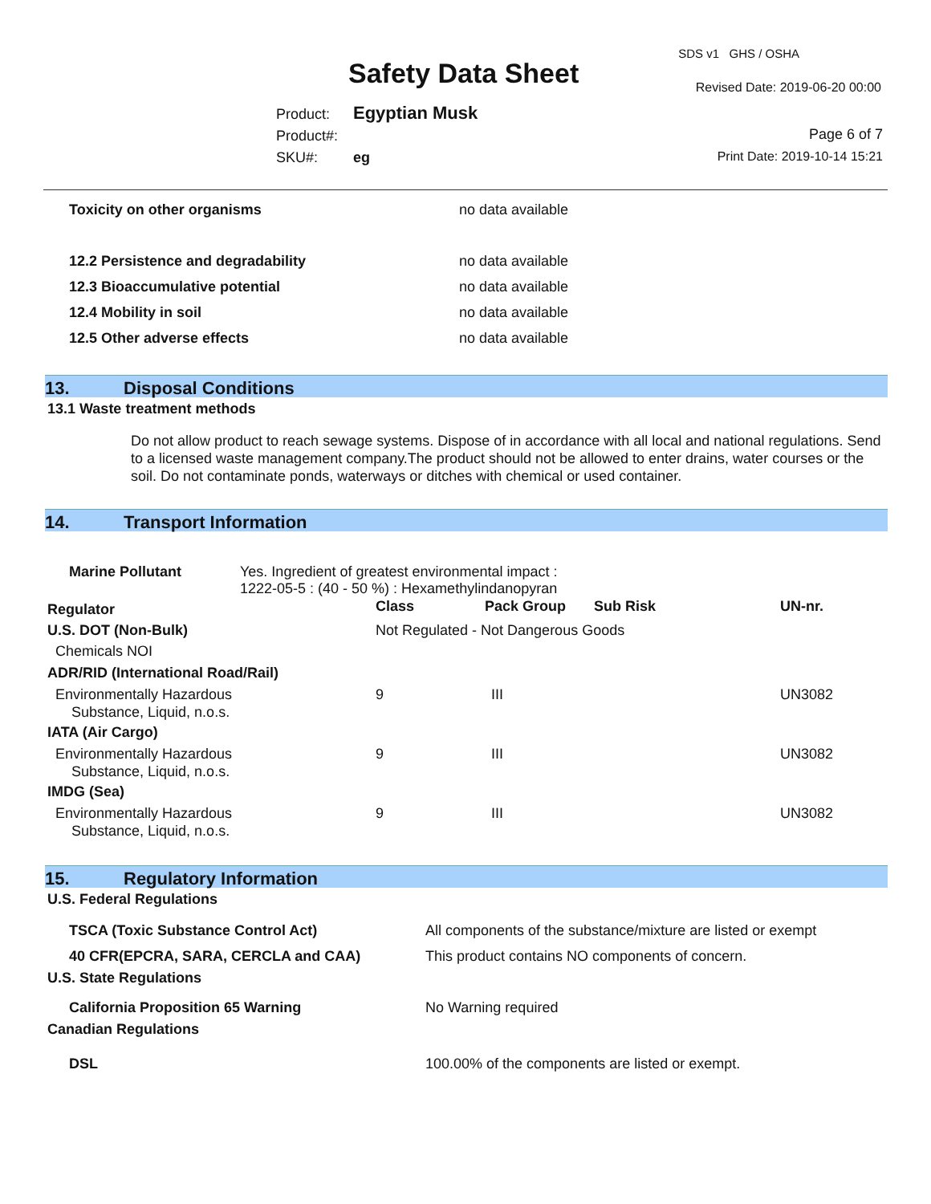SDS v1 GHS / OSHA
Safety Data Sheet Revised Date: 2019-06-20 00:00
Product: Egyptian Musk
Product#:
SKU#: eg
Page 6 of 7
Print Date: 2019-10-14 15:21
| Toxicity on other organisms | no data available |
| 12.2 Persistence and degradability | no data available |
| 12.3 Bioaccumulative potential | no data available |
| 12.4 Mobility in soil | no data available |
| 12.5 Other adverse effects | no data available |
13. Disposal Conditions
13.1 Waste treatment methods
Do not allow product to reach sewage systems. Dispose of in accordance with all local and national regulations. Send to a licensed waste management company.The product should not be allowed to enter drains, water courses or the soil. Do not contaminate ponds, waterways or ditches with chemical or used container.
14. Transport Information
| Marine Pollutant | Yes. Ingredient of greatest environmental impact : 1222-05-5 : (40 - 50 %) : Hexamethylindanopyran |
| Regulator | Class | Pack Group | Sub Risk | UN-nr. |
| --- | --- | --- | --- | --- |
| U.S. DOT (Non-Bulk) | Not Regulated - Not Dangerous Goods | | | |
| Chemicals NOI | | | | |
| ADR/RID (International Road/Rail) | | | | |
| Environmentally Hazardous Substance, Liquid, n.o.s. | 9 | III | | UN3082 |
| IATA (Air Cargo) | | | | |
| Environmentally Hazardous Substance, Liquid, n.o.s. | 9 | III | | UN3082 |
| IMDG (Sea) | | | | |
| Environmentally Hazardous Substance, Liquid, n.o.s. | 9 | III | | UN3082 |
15. Regulatory Information
U.S. Federal Regulations
| TSCA (Toxic Substance Control Act) | All components of the substance/mixture are listed or exempt |
| 40 CFR(EPCRA, SARA, CERCLA and CAA) | This product contains NO components of concern. |
| U.S. State Regulations | |
| California Proposition 65 Warning | No Warning required |
| Canadian Regulations | |
| DSL | 100.00% of the components are listed or exempt. |